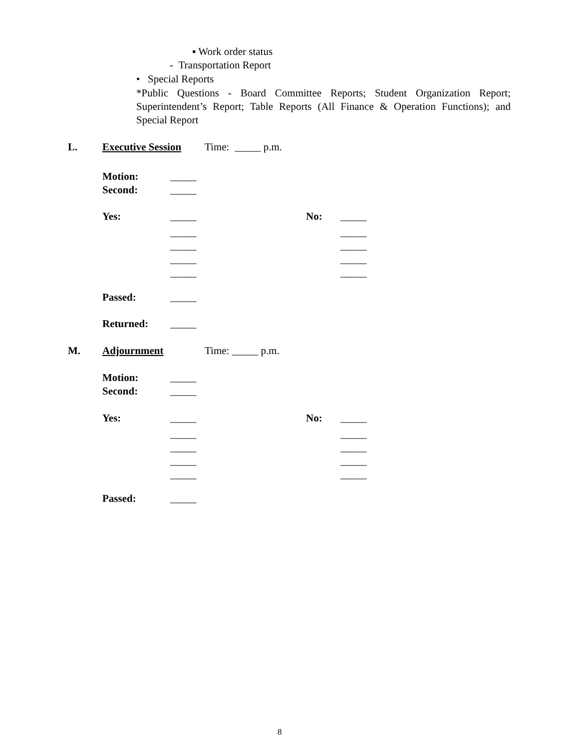▪ Work order status
- Transportation Report
• Special Reports
*Public Questions - Board Committee Reports; Student Organization Report; Superintendent’s Report; Table Reports (All Finance & Operation Functions); and Special Report
L. Executive Session Time: _____ p.m.
Motion: _____
Second: _____
Yes: _____ No: _____
_____ _____
_____ _____
_____ _____
_____ _____
Passed: _____
Returned: _____
M. Adjournment Time: _____ p.m.
Motion: _____
Second: _____
Yes: _____ No: _____
_____ _____
_____ _____
_____ _____
_____ _____
Passed: _____
8